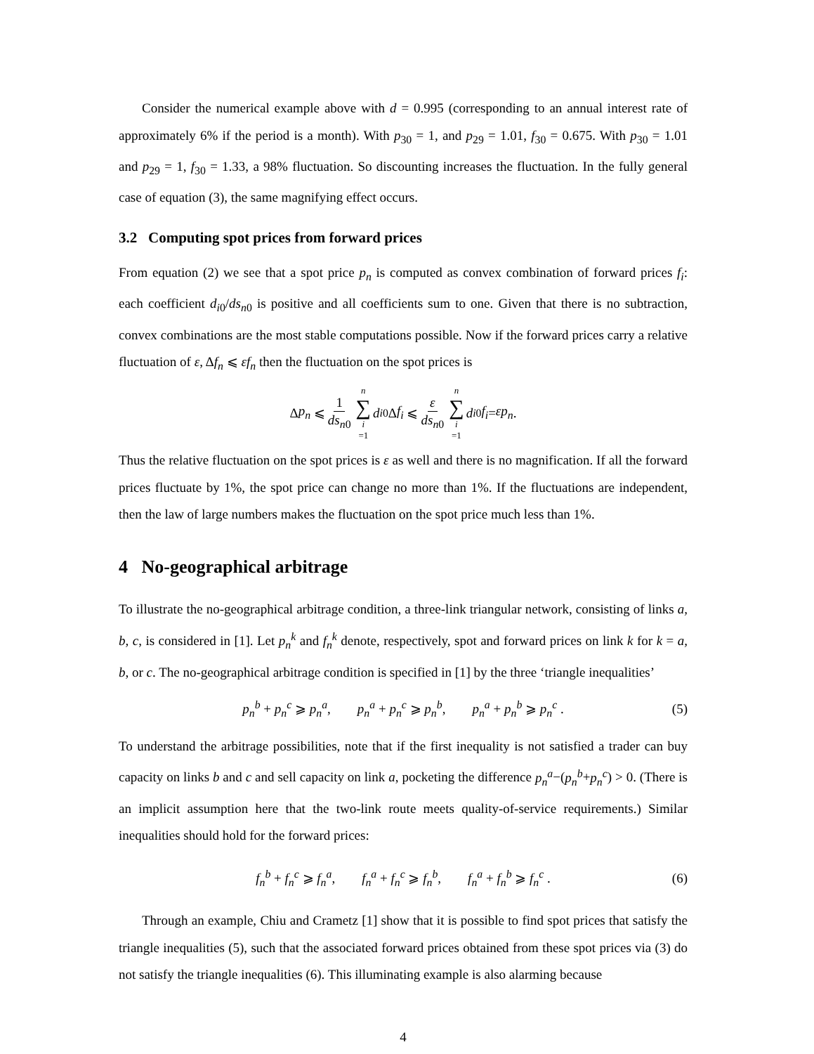Consider the numerical example above with d = 0.995 (corresponding to an annual interest rate of approximately 6% if the period is a month). With p<sub>30</sub> = 1, and p<sub>29</sub> = 1.01, f<sub>30</sub> = 0.675. With p<sub>30</sub> = 1.01 and p<sub>29</sub> = 1, f<sub>30</sub> = 1.33, a 98% fluctuation. So discounting increases the fluctuation. In the fully general case of equation (3), the same magnifying effect occurs.
3.2 Computing spot prices from forward prices
From equation (2) we see that a spot price p<sub>n</sub> is computed as convex combination of forward prices f<sub>i</sub>: each coefficient d<sub>i0</sub>/ds<sub>n0</sub> is positive and all coefficients sum to one. Given that there is no subtraction, convex combinations are the most stable computations possible. Now if the forward prices carry a relative fluctuation of ε, Δf<sub>n</sub> ⩽ εf<sub>n</sub> then the fluctuation on the spot prices is
Δ p<sub>n</sub> ⩽ 1 ds<sub>n0</sub> n ∑ i =1 d<sub>i0</sub>Δ f<sub>i</sub> ⩽ ε ds<sub>n0</sub> n ∑ i =1 d<sub>i0</sub> f<sub>i</sub> = εp<sub>n</sub>.
Thus the relative fluctuation on the spot prices is ε as well and there is no magnification. If all the forward prices fluctuate by 1%, the spot price can change no more than 1%. If the fluctuations are independent, then the law of large numbers makes the fluctuation on the spot price much less than 1%.
4 No-geographical arbitrage
To illustrate the no-geographical arbitrage condition, a three-link triangular network, consisting of links a, b, c, is considered in [1]. Let p<sub>n</sub><sup>k</sup> and f<sub>n</sub><sup>k</sup> denote, respectively, spot and forward prices on link k for k = a, b, or c. The no-geographical arbitrage condition is specified in [1] by the three ‘triangle inequalities’
p<sub>n</sub><sup>b</sup> + p<sub>n</sub><sup>c</sup> ⩾ p<sub>n</sub><sup>a</sup>, p<sub>n</sub><sup>a</sup> + p<sub>n</sub><sup>c</sup> ⩾ p<sub>n</sub><sup>b</sup>, p<sub>n</sub><sup>a</sup> + p<sub>n</sub><sup>b</sup> ⩾ p<sub>n</sub><sup>c</sup> . (5)
To understand the arbitrage possibilities, note that if the first inequality is not satisfied a trader can buy capacity on links b and c and sell capacity on link a, pocketing the difference p<sub>n</sub><sup>a</sup>−(p<sub>n</sub><sup>b</sup>+p<sub>n</sub><sup>c</sup>) > 0. (There is an implicit assumption here that the two-link route meets quality-of-service requirements.) Similar inequalities should hold for the forward prices:
f<sub>n</sub><sup>b</sup> + f<sub>n</sub><sup>c</sup> ⩾ f<sub>n</sub><sup>a</sup>, f<sub>n</sub><sup>a</sup> + f<sub>n</sub><sup>c</sup> ⩾ f<sub>n</sub><sup>b</sup>, f<sub>n</sub><sup>a</sup> + f<sub>n</sub><sup>b</sup> ⩾ f<sub>n</sub><sup>c</sup> . (6)
Through an example, Chiu and Crametz [1] show that it is possible to find spot prices that satisfy the triangle inequalities (5), such that the associated forward prices obtained from these spot prices via (3) do not satisfy the triangle inequalities (6). This illuminating example is also alarming because
4